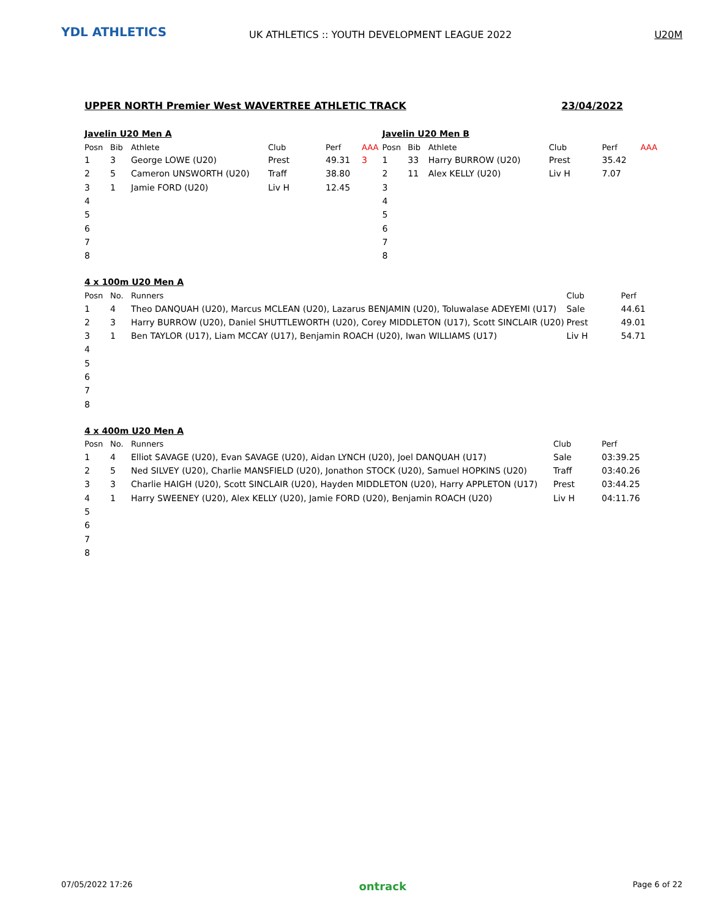YDL ATHLETICS
UK ATHLETICS :: YOUTH DEVELOPMENT LEAGUE 2022
U20M
UPPER NORTH Premier West WAVERTREE ATHLETIC TRACK 23/04/2022
Javelin U20 Men A
| Posn | Bib | Athlete | Club | Perf | AAA |
| --- | --- | --- | --- | --- | --- |
| 1 | 3 | George LOWE (U20) | Prest | 49.31 | 3 |
| 2 | 5 | Cameron UNSWORTH (U20) | Traff | 38.80 | |
| 3 | 1 | Jamie FORD (U20) | Liv H | 12.45 | |
| 4 | | | | | |
| 5 | | | | | |
| 6 | | | | | |
| 7 | | | | | |
| 8 | | | | | |
Javelin U20 Men B
| Posn | Bib | Athlete | Club | Perf | AAA |
| --- | --- | --- | --- | --- | --- |
| 1 | 33 | Harry BURROW (U20) | Prest | 35.42 | |
| 2 | 11 | Alex KELLY (U20) | Liv H | 7.07 | |
| 3 | | | | | |
| 4 | | | | | |
| 5 | | | | | |
| 6 | | | | | |
| 7 | | | | | |
| 8 | | | | | |
4 x 100m U20 Men A
| Posn | No. | Runners | Club | Perf |
| --- | --- | --- | --- | --- |
| 1 | 4 | Theo DANQUAH (U20), Marcus MCLEAN (U20), Lazarus BENJAMIN (U20), Toluwalase ADEYEMI (U17) | Sale | 44.61 |
| 2 | 3 | Harry BURROW (U20), Daniel SHUTTLEWORTH (U20), Corey MIDDLETON (U17), Scott SINCLAIR (U20) | Prest | 49.01 |
| 3 | 1 | Ben TAYLOR (U17), Liam MCCAY (U17), Benjamin ROACH (U20), Iwan WILLIAMS (U17) | Liv H | 54.71 |
| 4 | | | | |
| 5 | | | | |
| 6 | | | | |
| 7 | | | | |
| 8 | | | | |
4 x 400m U20 Men A
| Posn | No. | Runners | Club | Perf |
| --- | --- | --- | --- | --- |
| 1 | 4 | Elliot SAVAGE (U20), Evan SAVAGE (U20), Aidan LYNCH (U20), Joel DANQUAH (U17) | Sale | 03:39.25 |
| 2 | 5 | Ned SILVEY (U20), Charlie MANSFIELD (U20), Jonathon STOCK (U20), Samuel HOPKINS (U20) | Traff | 03:40.26 |
| 3 | 3 | Charlie HAIGH (U20), Scott SINCLAIR (U20), Hayden MIDDLETON (U20), Harry APPLETON (U17) | Prest | 03:44.25 |
| 4 | 1 | Harry SWEENEY (U20), Alex KELLY (U20), Jamie FORD (U20), Benjamin ROACH (U20) | Liv H | 04:11.76 |
| 5 | | | | |
| 6 | | | | |
| 7 | | | | |
| 8 | | | | |
07/05/2022 17:26 ontrack Page 6 of 22